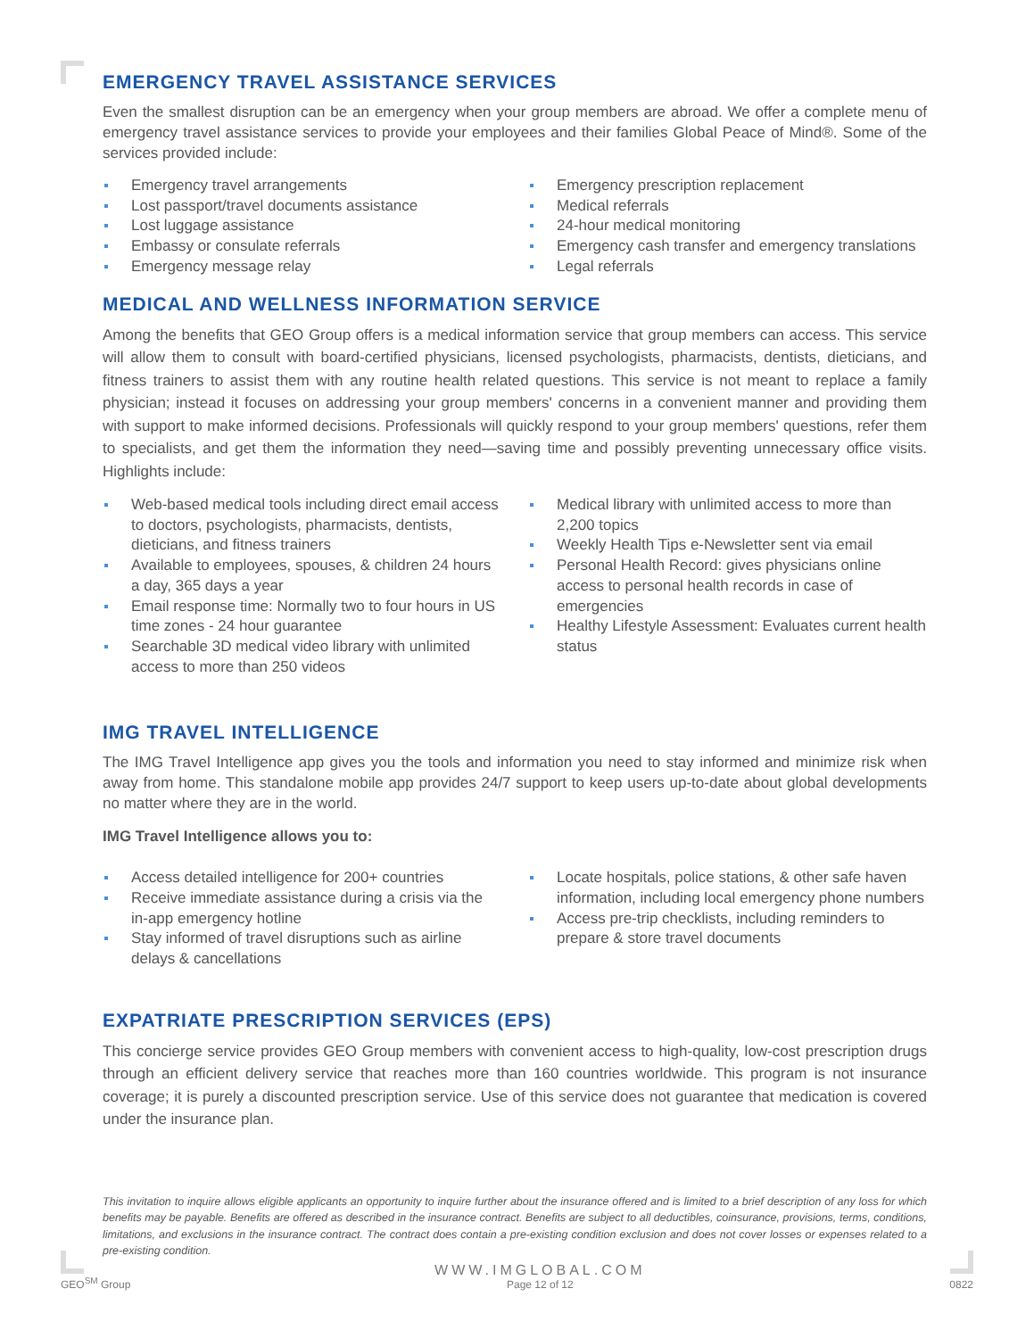EMERGENCY TRAVEL ASSISTANCE SERVICES
Even the smallest disruption can be an emergency when your group members are abroad. We offer a complete menu of emergency travel assistance services to provide your employees and their families Global Peace of Mind®. Some of the services provided include:
Emergency travel arrangements
Lost passport/travel documents assistance
Lost luggage assistance
Embassy or consulate referrals
Emergency message relay
Emergency prescription replacement
Medical referrals
24-hour medical monitoring
Emergency cash transfer and emergency translations
Legal referrals
MEDICAL AND WELLNESS INFORMATION SERVICE
Among the benefits that GEO Group offers is a medical information service that group members can access. This service will allow them to consult with board-certified physicians, licensed psychologists, pharmacists, dentists, dieticians, and fitness trainers to assist them with any routine health related questions. This service is not meant to replace a family physician; instead it focuses on addressing your group members' concerns in a convenient manner and providing them with support to make informed decisions. Professionals will quickly respond to your group members' questions, refer them to specialists, and get them the information they need—saving time and possibly preventing unnecessary office visits. Highlights include:
Web-based medical tools including direct email access to doctors, psychologists, pharmacists, dentists, dieticians, and fitness trainers
Available to employees, spouses, & children 24 hours a day, 365 days a year
Email response time: Normally two to four hours in US time zones - 24 hour guarantee
Searchable 3D medical video library with unlimited access to more than 250 videos
Medical library with unlimited access to more than 2,200 topics
Weekly Health Tips e-Newsletter sent via email
Personal Health Record: gives physicians online access to personal health records in case of emergencies
Healthy Lifestyle Assessment: Evaluates current health status
IMG TRAVEL INTELLIGENCE
The IMG Travel Intelligence app gives you the tools and information you need to stay informed and minimize risk when away from home. This standalone mobile app provides 24/7 support to keep users up-to-date about global developments no matter where they are in the world.
IMG Travel Intelligence allows you to:
Access detailed intelligence for 200+ countries
Receive immediate assistance during a crisis via the in-app emergency hotline
Stay informed of travel disruptions such as airline delays & cancellations
Locate hospitals, police stations, & other safe haven information, including local emergency phone numbers
Access pre-trip checklists, including reminders to prepare & store travel documents
EXPATRIATE PRESCRIPTION SERVICES (EPS)
This concierge service provides GEO Group members with convenient access to high-quality, low-cost prescription drugs through an efficient delivery service that reaches more than 160 countries worldwide. This program is not insurance coverage; it is purely a discounted prescription service. Use of this service does not guarantee that medication is covered under the insurance plan.
This invitation to inquire allows eligible applicants an opportunity to inquire further about the insurance offered and is limited to a brief description of any loss for which benefits may be payable. Benefits are offered as described in the insurance contract. Benefits are subject to all deductibles, coinsurance, provisions, terms, conditions, limitations, and exclusions in the insurance contract. The contract does contain a pre-existing condition exclusion and does not cover losses or expenses related to a pre-existing condition.
GEO<sup>SM</sup> Group
WWW.IMGLOBAL.COM
Page 12 of 12
0822